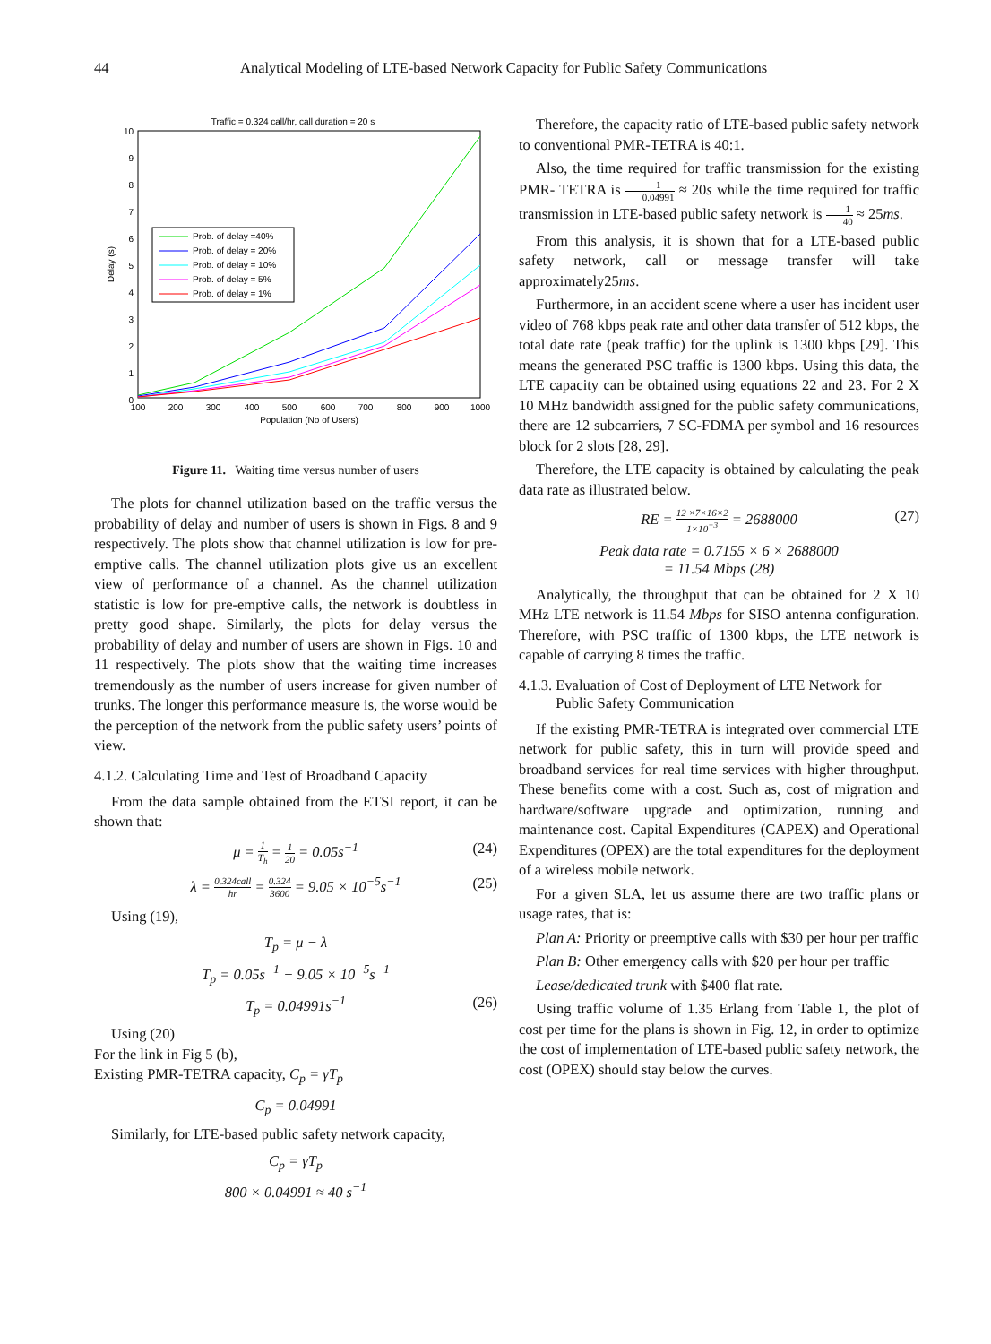44 Analytical Modeling of LTE-based Network Capacity for Public Safety Communications
Traffic = 0.324 call/hr, call duration = 20 s
0
1
2
3
4
5
6
7
8
9
10
100
200
300
400
500
600
700
800
900
1000
Population (No of Users)
Delay (s)
Prob. of delay =40%
Prob. of delay = 20%
Prob. of delay = 10%
Prob. of delay = 5%
Prob. of delay = 1%
Figure 11. Waiting time versus number of users
The plots for channel utilization based on the traffic versus the probability of delay and number of users is shown in Figs. 8 and 9 respectively. The plots show that channel utilization is low for pre-emptive calls. The channel utilization plots give us an excellent view of performance of a channel. As the channel utilization statistic is low for pre-emptive calls, the network is doubtless in pretty good shape. Similarly, the plots for delay versus the probability of delay and number of users are shown in Figs. 10 and 11 respectively. The plots show that the waiting time increases tremendously as the number of users increase for given number of trunks. The longer this performance measure is, the worse would be the perception of the network from the public safety users’ points of view.
4.1.2. Calculating Time and Test of Broadband Capacity
From the data sample obtained from the ETSI report, it can be shown that:
μ = 1 T<sub>h</sub> = 1 20 = 0.05s<sup>−1</sup> (24)
λ = 0.324call hr = 0.324 3600 = 9.05 × 10<sup>−5</sup>s<sup>−1</sup> (25)
Using (19),
T<sub>p</sub> = μ − λ
T<sub>p</sub> = 0.05s<sup>−1</sup> − 9.05 × 10<sup>−5</sup>s<sup>−1</sup>
T<sub>p</sub> = 0.04991s<sup>−1</sup> (26)
Using (20)
For the link in Fig 5 (b),
Existing PMR-TETRA capacity, C<sub>p</sub> = γT<sub>p</sub>
C<sub>p</sub> = 0.04991
Similarly, for LTE-based public safety network capacity,
C<sub>p</sub> = γT<sub>p</sub>
800 × 0.04991 ≈ 40 s<sup>−1</sup>
Therefore, the capacity ratio of LTE-based public safety network to conventional PMR-TETRA is 40:1.
Also, the time required for traffic transmission for the existing PMR- TETRA is 1 0.04991 ≈ 20s while the time required for traffic transmission in LTE-based public safety network is 1 40 ≈ 25ms.
From this analysis, it is shown that for a LTE-based public safety network, call or message transfer will take approximately25ms.
Furthermore, in an accident scene where a user has incident user video of 768 kbps peak rate and other data transfer of 512 kbps, the total date rate (peak traffic) for the uplink is 1300 kbps [29]. This means the generated PSC traffic is 1300 kbps. Using this data, the LTE capacity can be obtained using equations 22 and 23. For 2 X 10 MHz bandwidth assigned for the public safety communications, there are 12 subcarriers, 7 SC-FDMA per symbol and 16 resources block for 2 slots [28, 29].
Therefore, the LTE capacity is obtained by calculating the peak data rate as illustrated below.
RE = 12 ×7×16×2 1×10<sup>−3</sup> = 2688000 (27)
Peak data rate = 0.7155 × 6 × 2688000
= 11.54 Mbps (28)
Analytically, the throughput that can be obtained for 2 X 10 MHz LTE network is 11.54 Mbps for SISO antenna configuration. Therefore, with PSC traffic of 1300 kbps, the LTE network is capable of carrying 8 times the traffic.
4.1.3. Evaluation of Cost of Deployment of LTE Network for
Public Safety Communication
If the existing PMR-TETRA is integrated over commercial LTE network for public safety, this in turn will provide speed and broadband services for real time services with higher throughput. These benefits come with a cost. Such as, cost of migration and hardware/software upgrade and optimization, running and maintenance cost. Capital Expenditures (CAPEX) and Operational Expenditures (OPEX) are the total expenditures for the deployment of a wireless mobile network.
For a given SLA, let us assume there are two traffic plans or usage rates, that is:
Plan A: Priority or preemptive calls with $30 per hour per traffic
Plan B: Other emergency calls with $20 per hour per traffic
Lease/dedicated trunk with $400 flat rate.
Using traffic volume of 1.35 Erlang from Table 1, the plot of cost per time for the plans is shown in Fig. 12, in order to optimize the cost of implementation of LTE-based public safety network, the cost (OPEX) should stay below the curves.